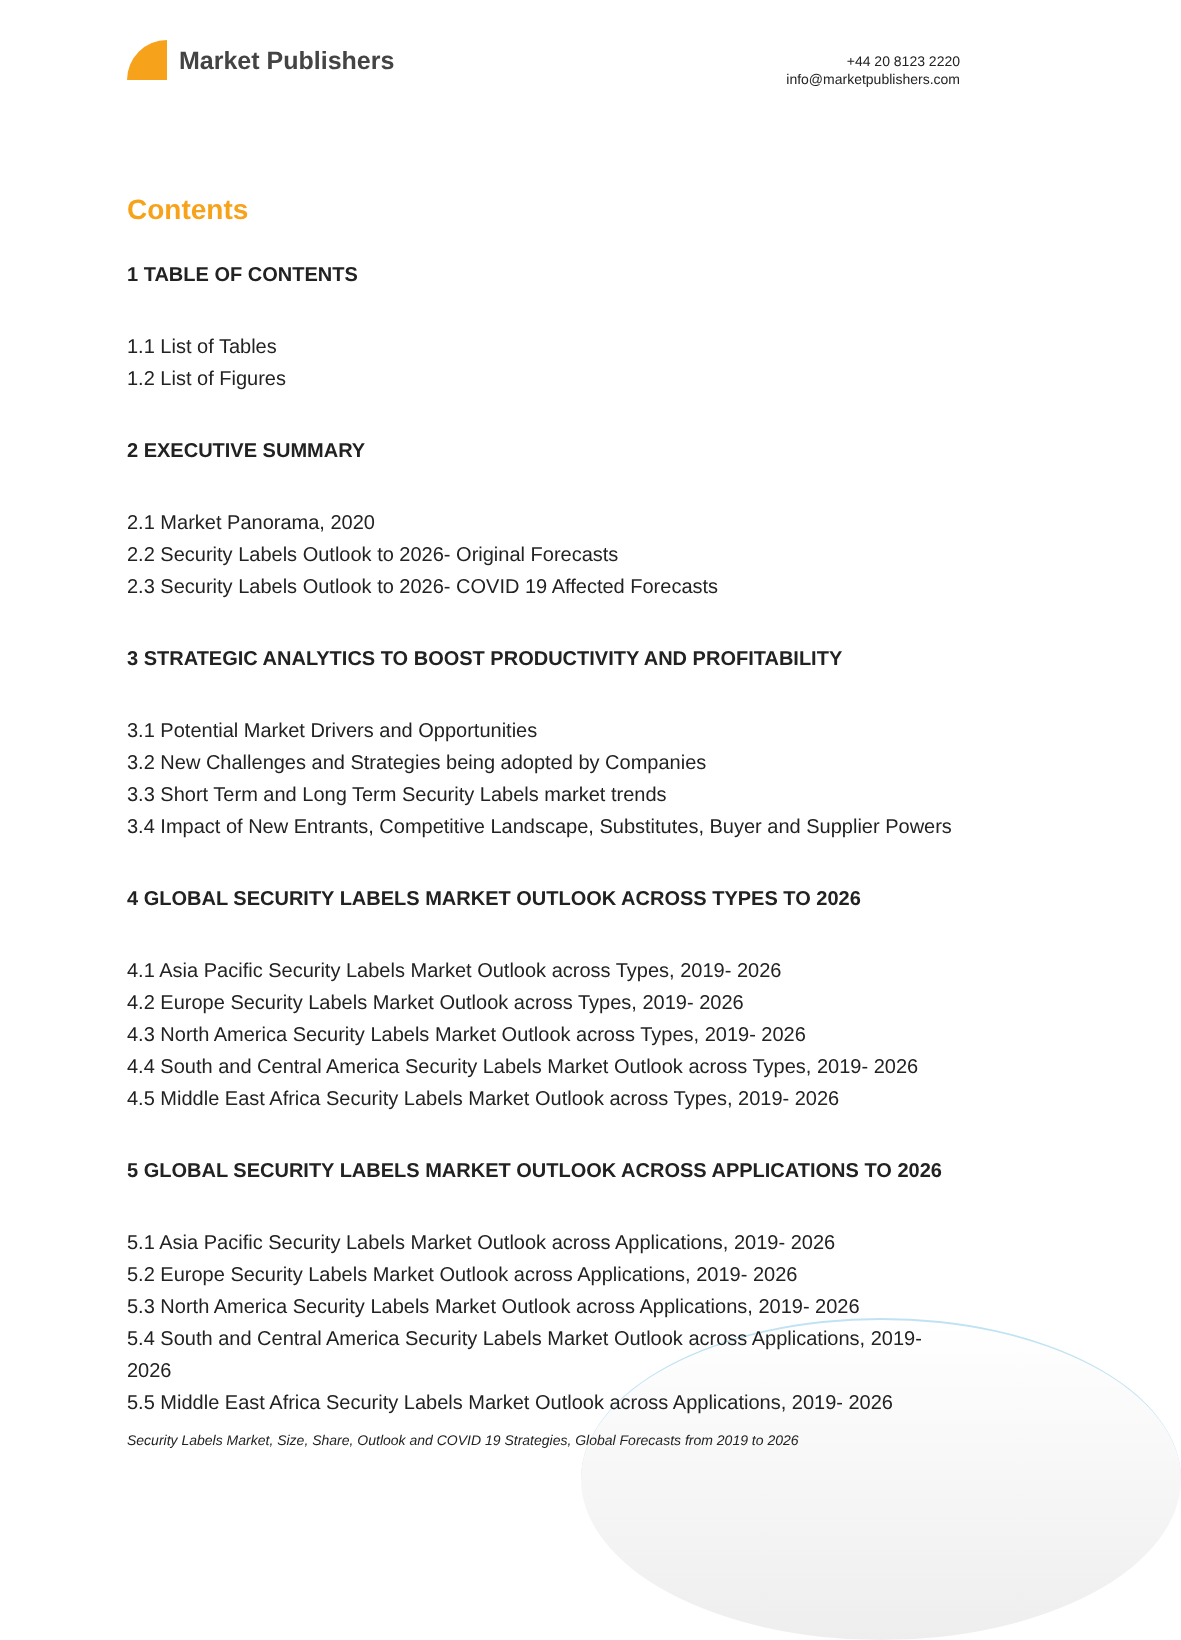Market Publishers
+44 20 8123 2220
info@marketpublishers.com
Contents
1 TABLE OF CONTENTS
1.1 List of Tables
1.2 List of Figures
2 EXECUTIVE SUMMARY
2.1 Market Panorama, 2020
2.2 Security Labels Outlook to 2026- Original Forecasts
2.3 Security Labels Outlook to 2026- COVID 19 Affected Forecasts
3 STRATEGIC ANALYTICS TO BOOST PRODUCTIVITY AND PROFITABILITY
3.1 Potential Market Drivers and Opportunities
3.2 New Challenges and Strategies being adopted by Companies
3.3 Short Term and Long Term Security Labels market trends
3.4 Impact of New Entrants, Competitive Landscape, Substitutes, Buyer and Supplier Powers
4 GLOBAL SECURITY LABELS MARKET OUTLOOK ACROSS TYPES TO 2026
4.1 Asia Pacific Security Labels Market Outlook across Types, 2019- 2026
4.2 Europe Security Labels Market Outlook across Types, 2019- 2026
4.3 North America Security Labels Market Outlook across Types, 2019- 2026
4.4 South and Central America Security Labels Market Outlook across Types, 2019- 2026
4.5 Middle East Africa Security Labels Market Outlook across Types, 2019- 2026
5 GLOBAL SECURITY LABELS MARKET OUTLOOK ACROSS APPLICATIONS TO 2026
5.1 Asia Pacific Security Labels Market Outlook across Applications, 2019- 2026
5.2 Europe Security Labels Market Outlook across Applications, 2019- 2026
5.3 North America Security Labels Market Outlook across Applications, 2019- 2026
5.4 South and Central America Security Labels Market Outlook across Applications, 2019- 2026
5.5 Middle East Africa Security Labels Market Outlook across Applications, 2019- 2026
Security Labels Market, Size, Share, Outlook and COVID 19 Strategies, Global Forecasts from 2019 to 2026